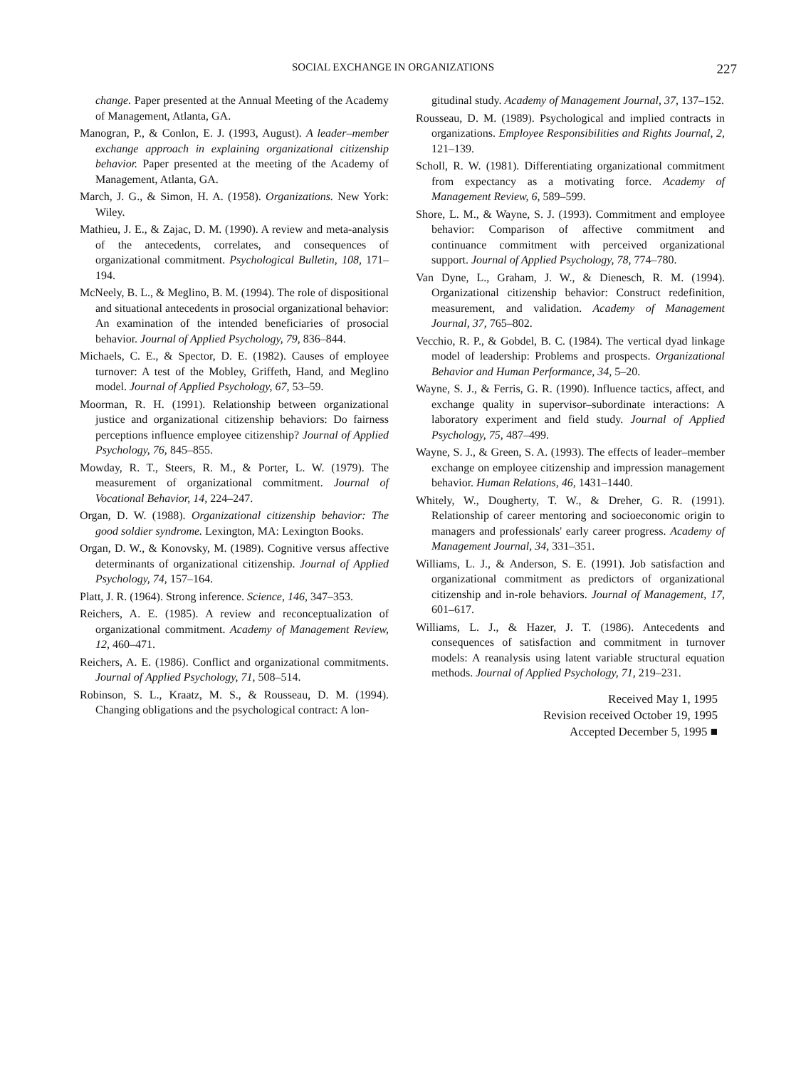SOCIAL EXCHANGE IN ORGANIZATIONS 227
change. Paper presented at the Annual Meeting of the Academy of Management, Atlanta, GA.
Manogran, P., & Conlon, E. J. (1993, August). A leader–member exchange approach in explaining organizational citizenship behavior. Paper presented at the meeting of the Academy of Management, Atlanta, GA.
March, J. G., & Simon, H. A. (1958). Organizations. New York: Wiley.
Mathieu, J. E., & Zajac, D. M. (1990). A review and meta-analysis of the antecedents, correlates, and consequences of organizational commitment. Psychological Bulletin, 108, 171–194.
McNeely, B. L., & Meglino, B. M. (1994). The role of dispositional and situational antecedents in prosocial organizational behavior: An examination of the intended beneficiaries of prosocial behavior. Journal of Applied Psychology, 79, 836–844.
Michaels, C. E., & Spector, D. E. (1982). Causes of employee turnover: A test of the Mobley, Griffeth, Hand, and Meglino model. Journal of Applied Psychology, 67, 53–59.
Moorman, R. H. (1991). Relationship between organizational justice and organizational citizenship behaviors: Do fairness perceptions influence employee citizenship? Journal of Applied Psychology, 76, 845–855.
Mowday, R. T., Steers, R. M., & Porter, L. W. (1979). The measurement of organizational commitment. Journal of Vocational Behavior, 14, 224–247.
Organ, D. W. (1988). Organizational citizenship behavior: The good soldier syndrome. Lexington, MA: Lexington Books.
Organ, D. W., & Konovsky, M. (1989). Cognitive versus affective determinants of organizational citizenship. Journal of Applied Psychology, 74, 157–164.
Platt, J. R. (1964). Strong inference. Science, 146, 347–353.
Reichers, A. E. (1985). A review and reconceptualization of organizational commitment. Academy of Management Review, 12, 460–471.
Reichers, A. E. (1986). Conflict and organizational commitments. Journal of Applied Psychology, 71, 508–514.
Robinson, S. L., Kraatz, M. S., & Rousseau, D. M. (1994). Changing obligations and the psychological contract: A lon-
gitudinal study. Academy of Management Journal, 37, 137–152.
Rousseau, D. M. (1989). Psychological and implied contracts in organizations. Employee Responsibilities and Rights Journal, 2, 121–139.
Scholl, R. W. (1981). Differentiating organizational commitment from expectancy as a motivating force. Academy of Management Review, 6, 589–599.
Shore, L. M., & Wayne, S. J. (1993). Commitment and employee behavior: Comparison of affective commitment and continuance commitment with perceived organizational support. Journal of Applied Psychology, 78, 774–780.
Van Dyne, L., Graham, J. W., & Dienesch, R. M. (1994). Organizational citizenship behavior: Construct redefinition, measurement, and validation. Academy of Management Journal, 37, 765–802.
Vecchio, R. P., & Gobdel, B. C. (1984). The vertical dyad linkage model of leadership: Problems and prospects. Organizational Behavior and Human Performance, 34, 5–20.
Wayne, S. J., & Ferris, G. R. (1990). Influence tactics, affect, and exchange quality in supervisor–subordinate interactions: A laboratory experiment and field study. Journal of Applied Psychology, 75, 487–499.
Wayne, S. J., & Green, S. A. (1993). The effects of leader–member exchange on employee citizenship and impression management behavior. Human Relations, 46, 1431–1440.
Whitely, W., Dougherty, T. W., & Dreher, G. R. (1991). Relationship of career mentoring and socioeconomic origin to managers and professionals' early career progress. Academy of Management Journal, 34, 331–351.
Williams, L. J., & Anderson, S. E. (1991). Job satisfaction and organizational commitment as predictors of organizational citizenship and in-role behaviors. Journal of Management, 17, 601–617.
Williams, L. J., & Hazer, J. T. (1986). Antecedents and consequences of satisfaction and commitment in turnover models: A reanalysis using latent variable structural equation methods. Journal of Applied Psychology, 71, 219–231.
Received May 1, 1995
Revision received October 19, 1995
Accepted December 5, 1995 ■